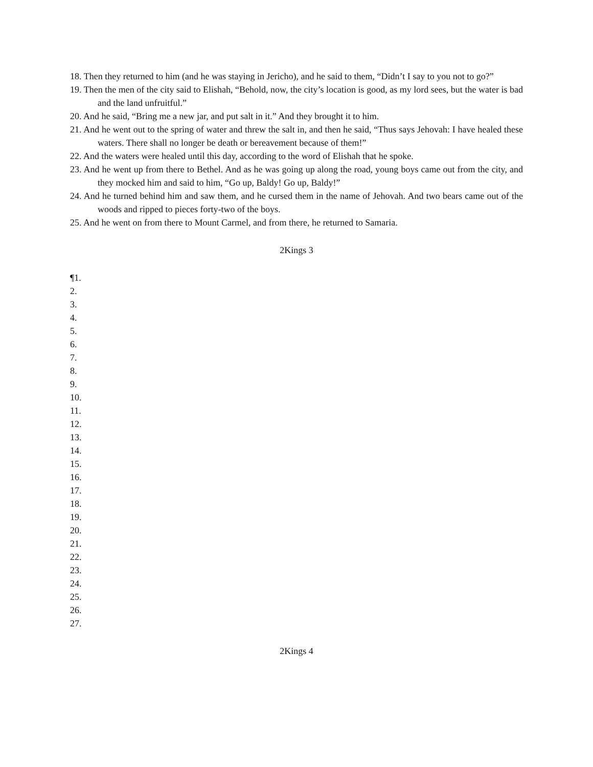18. Then they returned to him (and he was staying in Jericho), and he said to them, “Didn’t I say to you not to go?”
19. Then the men of the city said to Elishah, “Behold, now, the city’s location is good, as my lord sees, but the water is bad and the land unfruitful.”
20. And he said, “Bring me a new jar, and put salt in it.” And they brought it to him.
21. And he went out to the spring of water and threw the salt in, and then he said, “Thus says Jehovah: I have healed these waters. There shall no longer be death or bereavement because of them!”
22. And the waters were healed until this day, according to the word of Elishah that he spoke.
23. And he went up from there to Bethel. And as he was going up along the road, young boys came out from the city, and they mocked him and said to him, “Go up, Baldy! Go up, Baldy!”
24. And he turned behind him and saw them, and he cursed them in the name of Jehovah. And two bears came out of the woods and ripped to pieces forty-two of the boys.
25. And he went on from there to Mount Carmel, and from there, he returned to Samaria.
2Kings 3
¶1.
2.
3.
4.
5.
6.
7.
8.
9.
10.
11.
12.
13.
14.
15.
16.
17.
18.
19.
20.
21.
22.
23.
24.
25.
26.
27.
2Kings 4